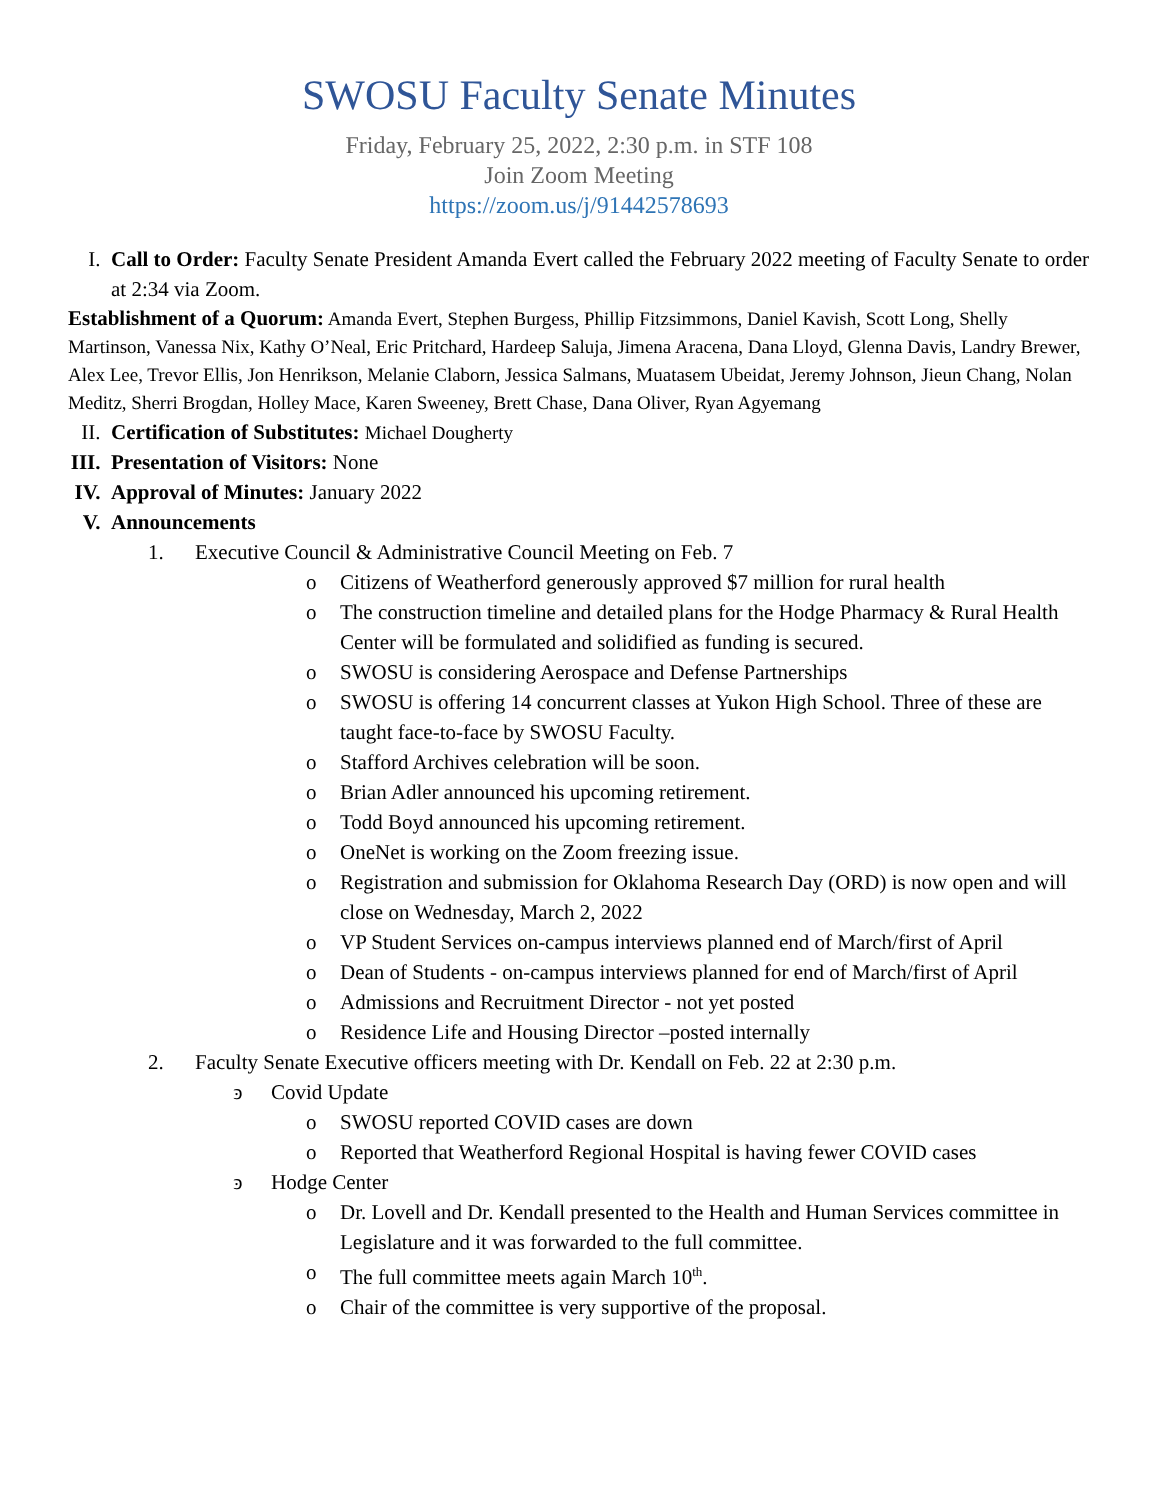SWOSU Faculty Senate Minutes
Friday, February 25, 2022, 2:30 p.m. in STF 108
Join Zoom Meeting
https://zoom.us/j/91442578693
I. Call to Order: Faculty Senate President Amanda Evert called the February 2022 meeting of Faculty Senate to order at 2:34 via Zoom.
Establishment of a Quorum: Amanda Evert, Stephen Burgess, Phillip Fitzsimmons, Daniel Kavish, Scott Long, Shelly Martinson, Vanessa Nix, Kathy O’Neal, Eric Pritchard, Hardeep Saluja, Jimena Aracena, Dana Lloyd, Glenna Davis, Landry Brewer, Alex Lee, Trevor Ellis, Jon Henrikson, Melanie Claborn, Jessica Salmans, Muatasem Ubeidat, Jeremy Johnson, Jieun Chang, Nolan Meditz, Sherri Brogdan, Holley Mace, Karen Sweeney, Brett Chase, Dana Oliver, Ryan Agyemang
II. Certification of Substitutes: Michael Dougherty
III.
Presentation of Visitors: None
IV. Approval of Minutes: January 2022
V. Announcements
1. Executive Council & Administrative Council Meeting on Feb. 7
o Citizens of Weatherford generously approved $7 million for rural health
o The construction timeline and detailed plans for the Hodge Pharmacy & Rural Health Center will be formulated and solidified as funding is secured.
o SWOSU is considering Aerospace and Defense Partnerships
o SWOSU is offering 14 concurrent classes at Yukon High School. Three of these are taught face-to-face by SWOSU Faculty.
o Stafford Archives celebration will be soon.
o Brian Adler announced his upcoming retirement.
o Todd Boyd announced his upcoming retirement.
o OneNet is working on the Zoom freezing issue.
o Registration and submission for Oklahoma Research Day (ORD) is now open and will close on Wednesday, March 2, 2022
o VP Student Services on-campus interviews planned end of March/first of April
o Dean of Students - on-campus interviews planned for end of March/first of April
o Admissions and Recruitment Director - not yet posted
o Residence Life and Housing Director –posted internally
2. Faculty Senate Executive officers meeting with Dr. Kendall on Feb. 22 at 2:30 p.m.
ͽ Covid Update
o SWOSU reported COVID cases are down
o Reported that Weatherford Regional Hospital is having fewer COVID cases
ͽ Hodge Center
o Dr. Lovell and Dr. Kendall presented to the Health and Human Services committee in Legislature and it was forwarded to the full committee.
o The full committee meets again March 10<sup>th</sup>.
o Chair of the committee is very supportive of the proposal.